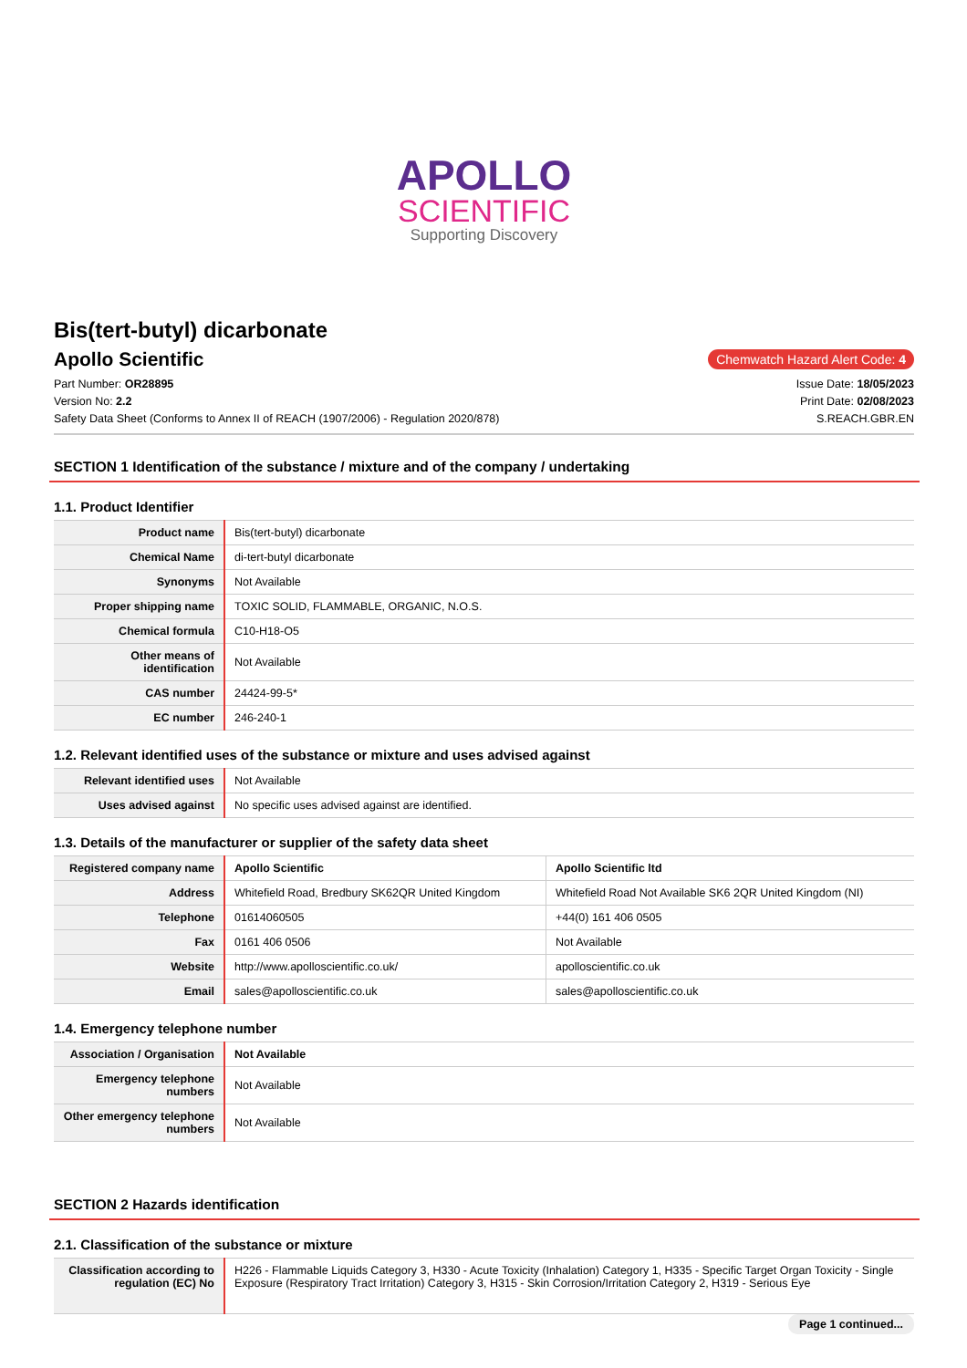APOLLO
SCIENTIFIC
Supporting Discovery
Bis(tert-butyl) dicarbonate
Apollo Scientific
Chemwatch Hazard Alert Code: 4
Part Number: OR28895
Version No: 2.2
Safety Data Sheet (Conforms to Annex II of REACH (1907/2006) - Regulation 2020/878)
Issue Date: 18/05/2023
Print Date: 02/08/2023
S.REACH.GBR.EN
SECTION 1 Identification of the substance / mixture and of the company / undertaking
1.1. Product Identifier
| Product name | Bis(tert-butyl) dicarbonate |
| Chemical Name | di-tert-butyl dicarbonate |
| Synonyms | Not Available |
| Proper shipping name | TOXIC SOLID, FLAMMABLE, ORGANIC, N.O.S. |
| Chemical formula | C10-H18-O5 |
| Other means of identification | Not Available |
| CAS number | 24424-99-5* |
| EC number | 246-240-1 |
1.2. Relevant identified uses of the substance or mixture and uses advised against
| Relevant identified uses | Not Available |
| Uses advised against | No specific uses advised against are identified. |
1.3. Details of the manufacturer or supplier of the safety data sheet
| Registered company name | Apollo Scientific | Apollo Scientific ltd |
| Address | Whitefield Road, Bredbury SK62QR United Kingdom | Whitefield Road Not Available SK6 2QR United Kingdom (NI) |
| Telephone | 01614060505 | +44(0) 161 406 0505 |
| Fax | 0161 406 0506 | Not Available |
| Website | http://www.apolloscientific.co.uk/ | apolloscientific.co.uk |
| Email | sales@apolloscientific.co.uk | sales@apolloscientific.co.uk |
1.4. Emergency telephone number
| Association / Organisation | Not Available |
| Emergency telephone numbers | Not Available |
| Other emergency telephone numbers | Not Available |
SECTION 2 Hazards identification
2.1. Classification of the substance or mixture
| Classification according to regulation (EC) No | H226 - Flammable Liquids Category 3, H330 - Acute Toxicity (Inhalation) Category 1, H335 - Specific Target Organ Toxicity - Single Exposure (Respiratory Tract Irritation) Category 3, H315 - Skin Corrosion/Irritation Category 2, H319 - Serious Eye |
Page 1 continued...